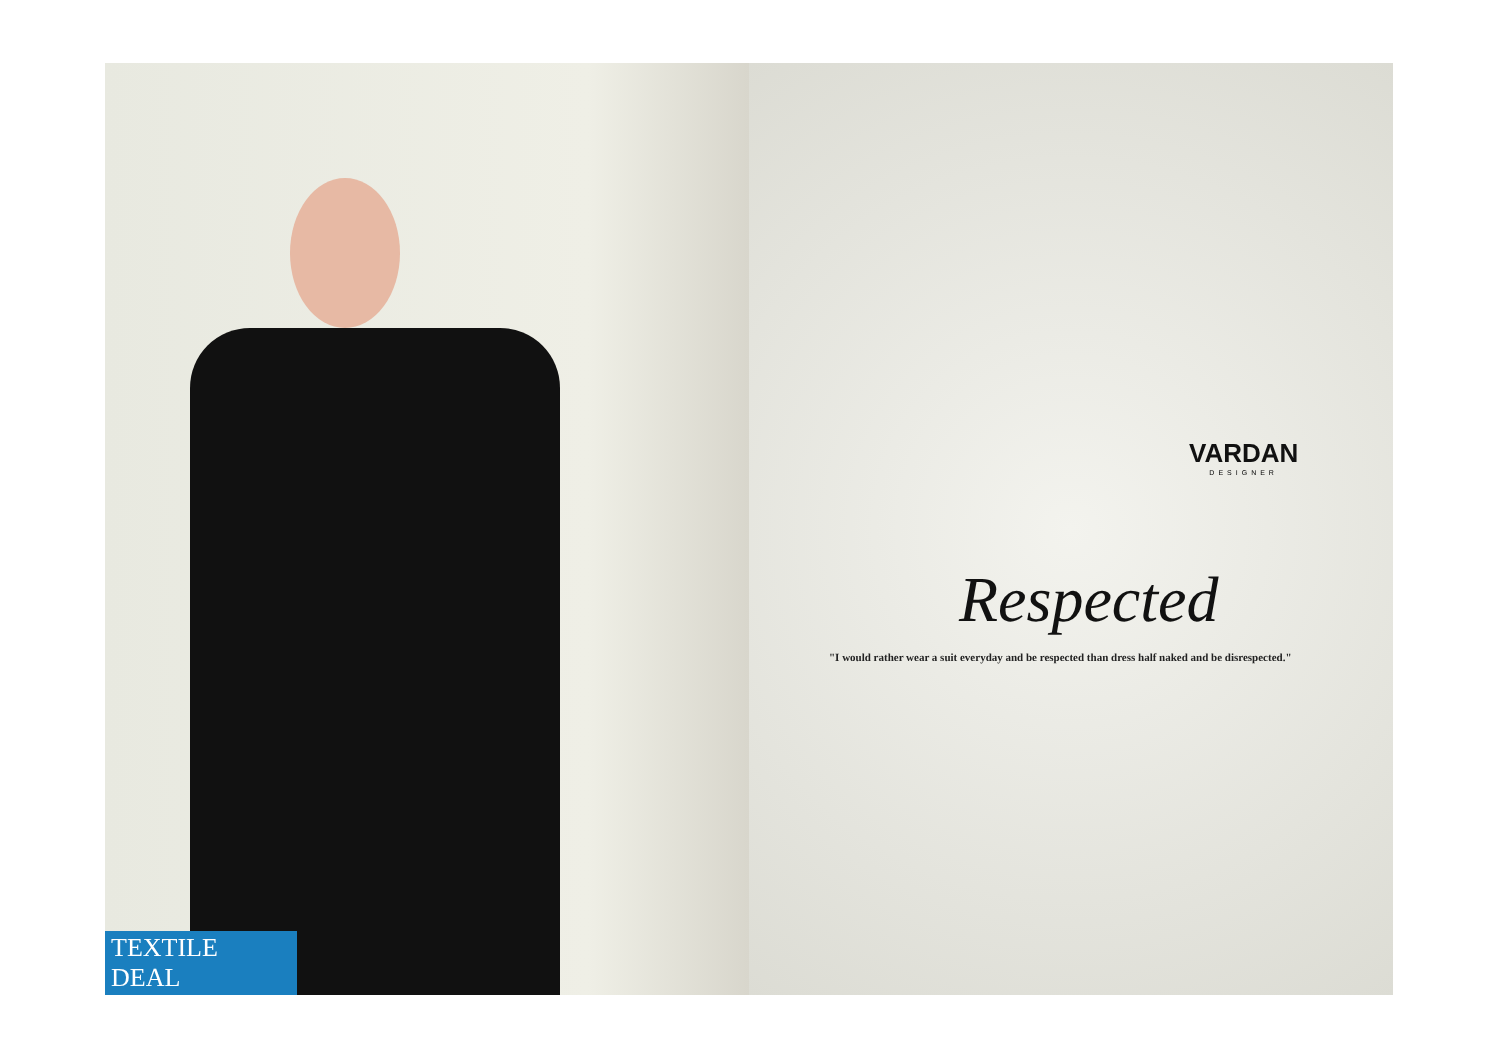TEXTILE DEAL
VARDAN
DESIGNER
Respected
"I would rather wear a suit everyday and be respected than dress half naked and be disrespected."